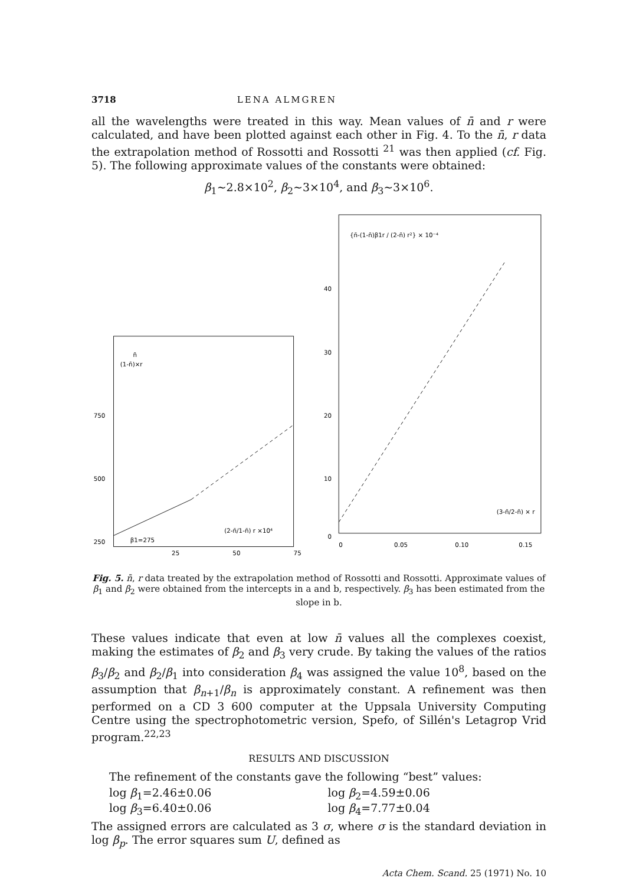3718 LENA ALMGREN
all the wavelengths were treated in this way. Mean values of n̄ and r were calculated, and have been plotted against each other in Fig. 4. To the n̄, r data the extrapolation method of Rossotti and Rossotti <sup>21</sup> was then applied (cf. Fig. 5). The following approximate values of the constants were obtained:
β<sub>1</sub>~2.8×10<sup>2</sup>, β<sub>2</sub>~3×10<sup>4</sup>, and β<sub>3</sub>~3×10<sup>6</sup>.
750
500
250
n̄
(1-n̄)×r
β1=275
(2-n̄/1-n̄) r ×10⁴
25
50
75
{n̄-(1-n̄)β1r / (2-n̄) r²} × 10⁻⁴
40
30
20
10
0
(3-n̄/2-n̄) × r
0
0.05
0.10
0.15
Fig. 5. n̄, r data treated by the extrapolation method of Rossotti and Rossotti. Approximate values of β<sub>1</sub> and β<sub>2</sub> were obtained from the intercepts in a and b, respectively. β<sub>3</sub> has been estimated from the slope in b.
These values indicate that even at low n̄ values all the complexes coexist, making the estimates of β<sub>2</sub> and β<sub>3</sub> very crude. By taking the values of the ratios β<sub>3</sub>/β<sub>2</sub> and β<sub>2</sub>/β<sub>1</sub> into consideration β<sub>4</sub> was assigned the value 10<sup>8</sup>, based on the assumption that β<sub>n+1</sub>/β<sub>n</sub> is approximately constant. A refinement was then performed on a CD 3 600 computer at the Uppsala University Computing Centre using the spectrophotometric version, Spefo, of Sillén's Letagrop Vrid program.<sup>22,23</sup>
RESULTS AND DISCUSSION
The refinement of the constants gave the following “best” values:
log β<sub>1</sub>=2.46±0.06 log β<sub>2</sub>=4.59±0.06 log β<sub>3</sub>=6.40±0.06 log β<sub>4</sub>=7.77±0.04
The assigned errors are calculated as 3 σ, where σ is the standard deviation in log β<sub>p</sub>. The error squares sum U, defined as
Acta Chem. Scand. 25 (1971) No. 10